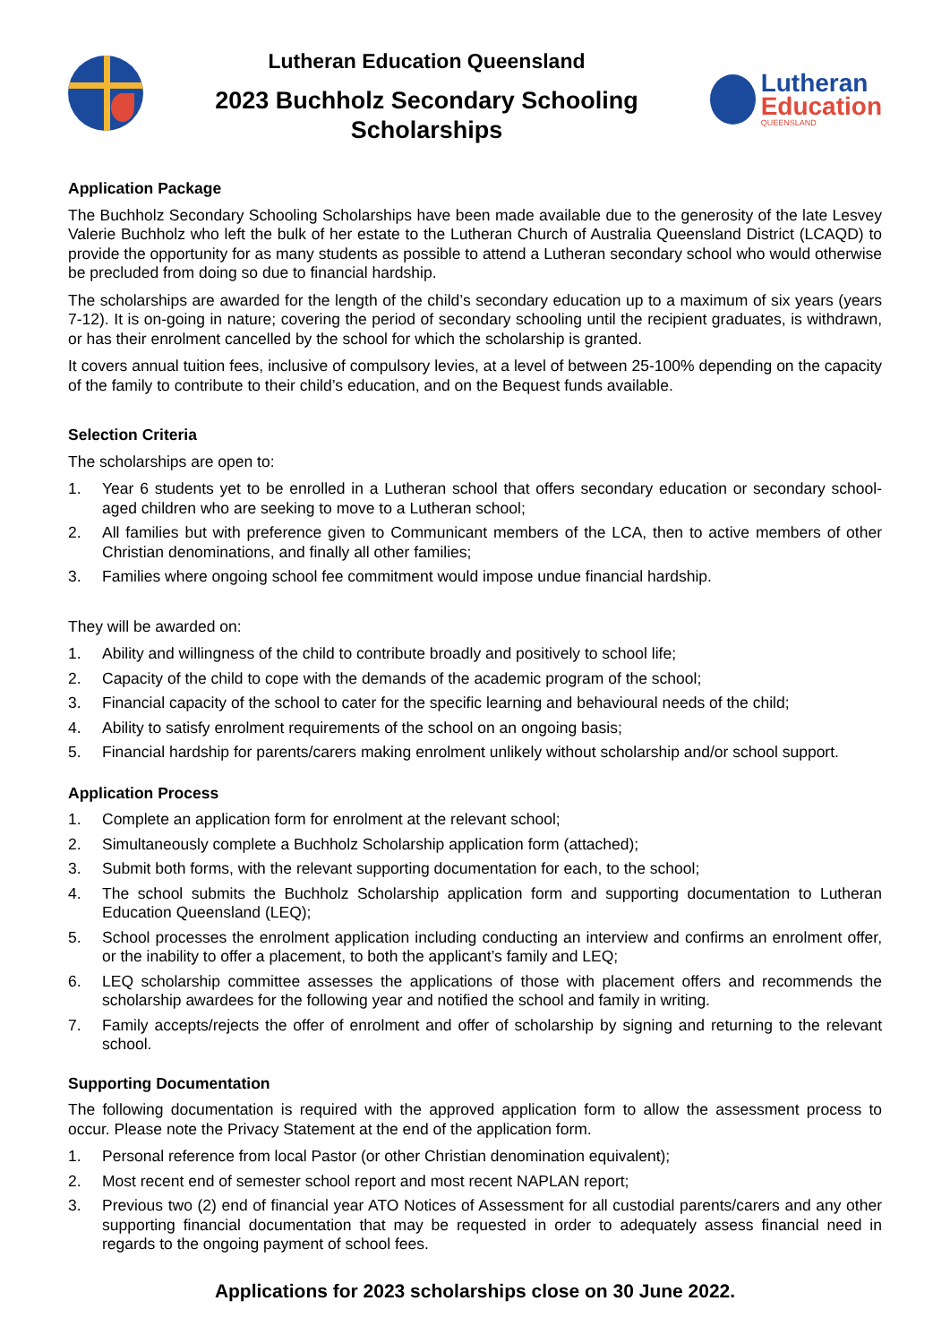Lutheran Education Queensland
2023 Buchholz Secondary Schooling
Scholarships
Lutheran
Education
QUEENSLAND
Application Package
The Buchholz Secondary Schooling Scholarships have been made available due to the generosity of the late Lesvey Valerie Buchholz who left the bulk of her estate to the Lutheran Church of Australia Queensland District (LCAQD) to provide the opportunity for as many students as possible to attend a Lutheran secondary school who would otherwise be precluded from doing so due to financial hardship.
The scholarships are awarded for the length of the child’s secondary education up to a maximum of six years (years 7-12). It is on-going in nature; covering the period of secondary schooling until the recipient graduates, is withdrawn, or has their enrolment cancelled by the school for which the scholarship is granted.
It covers annual tuition fees, inclusive of compulsory levies, at a level of between 25-100% depending on the capacity of the family to contribute to their child’s education, and on the Bequest funds available.
Selection Criteria
The scholarships are open to:
1. Year 6 students yet to be enrolled in a Lutheran school that offers secondary education or secondary school-aged children who are seeking to move to a Lutheran school;
2. All families but with preference given to Communicant members of the LCA, then to active members of other Christian denominations, and finally all other families;
3. Families where ongoing school fee commitment would impose undue financial hardship.
They will be awarded on:
1. Ability and willingness of the child to contribute broadly and positively to school life;
2. Capacity of the child to cope with the demands of the academic program of the school;
3. Financial capacity of the school to cater for the specific learning and behavioural needs of the child;
4. Ability to satisfy enrolment requirements of the school on an ongoing basis;
5. Financial hardship for parents/carers making enrolment unlikely without scholarship and/or school support.
Application Process
1. Complete an application form for enrolment at the relevant school;
2. Simultaneously complete a Buchholz Scholarship application form (attached);
3. Submit both forms, with the relevant supporting documentation for each, to the school;
4. The school submits the Buchholz Scholarship application form and supporting documentation to Lutheran Education Queensland (LEQ);
5. School processes the enrolment application including conducting an interview and confirms an enrolment offer, or the inability to offer a placement, to both the applicant’s family and LEQ;
6. LEQ scholarship committee assesses the applications of those with placement offers and recommends the scholarship awardees for the following year and notified the school and family in writing.
7. Family accepts/rejects the offer of enrolment and offer of scholarship by signing and returning to the relevant school.
Supporting Documentation
The following documentation is required with the approved application form to allow the assessment process to occur. Please note the Privacy Statement at the end of the application form.
1. Personal reference from local Pastor (or other Christian denomination equivalent);
2. Most recent end of semester school report and most recent NAPLAN report;
3. Previous two (2) end of financial year ATO Notices of Assessment for all custodial parents/carers and any other supporting financial documentation that may be requested in order to adequately assess financial need in regards to the ongoing payment of school fees.
Applications for 2023 scholarships close on 30 June 2022.